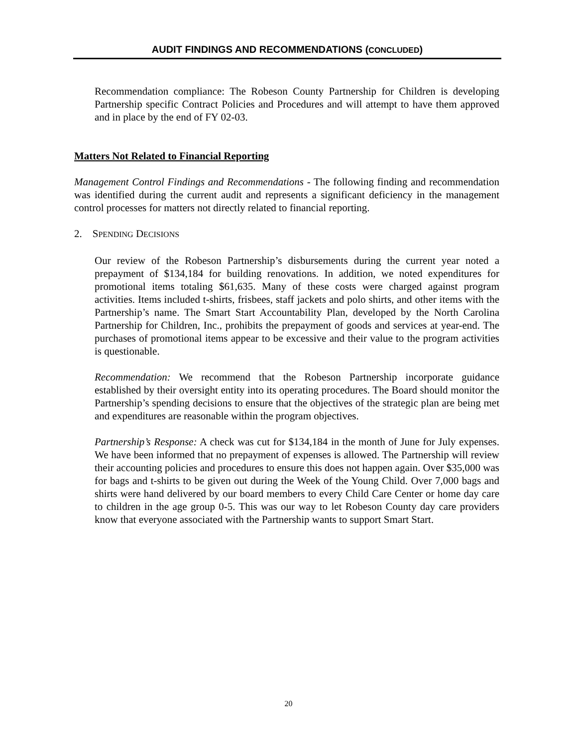AUDIT FINDINGS AND RECOMMENDATIONS (CONCLUDED)
Recommendation compliance: The Robeson County Partnership for Children is developing Partnership specific Contract Policies and Procedures and will attempt to have them approved and in place by the end of FY 02-03.
Matters Not Related to Financial Reporting
Management Control Findings and Recommendations - The following finding and recommendation was identified during the current audit and represents a significant deficiency in the management control processes for matters not directly related to financial reporting.
2. SPENDING DECISIONS
Our review of the Robeson Partnership’s disbursements during the current year noted a prepayment of $134,184 for building renovations. In addition, we noted expenditures for promotional items totaling $61,635. Many of these costs were charged against program activities. Items included t-shirts, frisbees, staff jackets and polo shirts, and other items with the Partnership’s name. The Smart Start Accountability Plan, developed by the North Carolina Partnership for Children, Inc., prohibits the prepayment of goods and services at year-end. The purchases of promotional items appear to be excessive and their value to the program activities is questionable.
Recommendation: We recommend that the Robeson Partnership incorporate guidance established by their oversight entity into its operating procedures. The Board should monitor the Partnership’s spending decisions to ensure that the objectives of the strategic plan are being met and expenditures are reasonable within the program objectives.
Partnership’s Response: A check was cut for $134,184 in the month of June for July expenses. We have been informed that no prepayment of expenses is allowed. The Partnership will review their accounting policies and procedures to ensure this does not happen again. Over $35,000 was for bags and t-shirts to be given out during the Week of the Young Child. Over 7,000 bags and shirts were hand delivered by our board members to every Child Care Center or home day care to children in the age group 0-5. This was our way to let Robeson County day care providers know that everyone associated with the Partnership wants to support Smart Start.
20